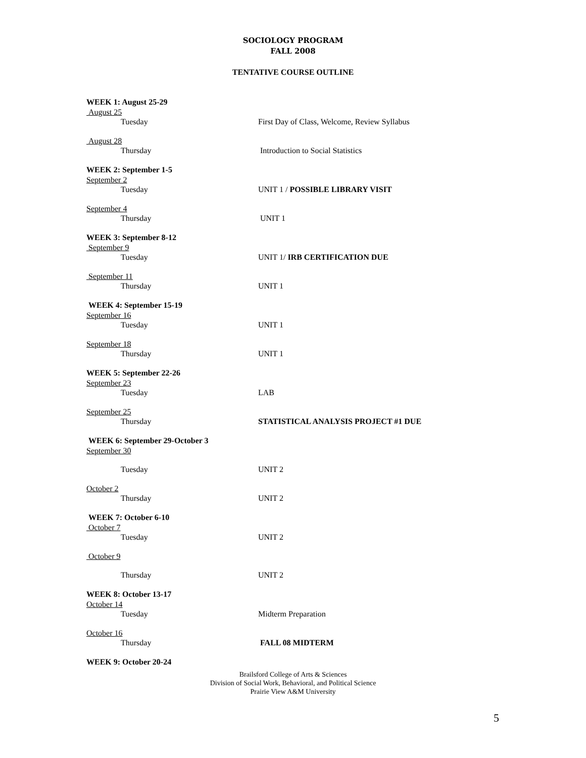SOCIOLOGY PROGRAM
FALL 2008
TENTATIVE COURSE OUTLINE
WEEK 1: August 25-29
August 25
Tuesday First Day of Class, Welcome, Review Syllabus
August 28
Thursday Introduction to Social Statistics
WEEK 2: September 1-5
September 2
Tuesday UNIT 1 / POSSIBLE LIBRARY VISIT
September 4
Thursday UNIT 1
WEEK 3: September 8-12
September 9
Tuesday UNIT 1/ IRB CERTIFICATION DUE
September 11
Thursday UNIT 1
WEEK 4: September 15-19
September 16
Tuesday UNIT 1
September 18
Thursday UNIT 1
WEEK 5: September 22-26
September 23
Tuesday LAB
September 25
Thursday STATISTICAL ANALYSIS PROJECT #1 DUE
WEEK 6: September 29-October 3
September 30
Tuesday UNIT 2
October 2
Thursday UNIT 2
WEEK 7: October 6-10
October 7
Tuesday UNIT 2
October 9
Thursday UNIT 2
WEEK 8: October 13-17
October 14
Tuesday Midterm Preparation
October 16
Thursday FALL 08 MIDTERM
WEEK 9: October 20-24
Brailsford College of Arts & Sciences
Division of Social Work, Behavioral, and Political Science
Prairie View A&M University
5